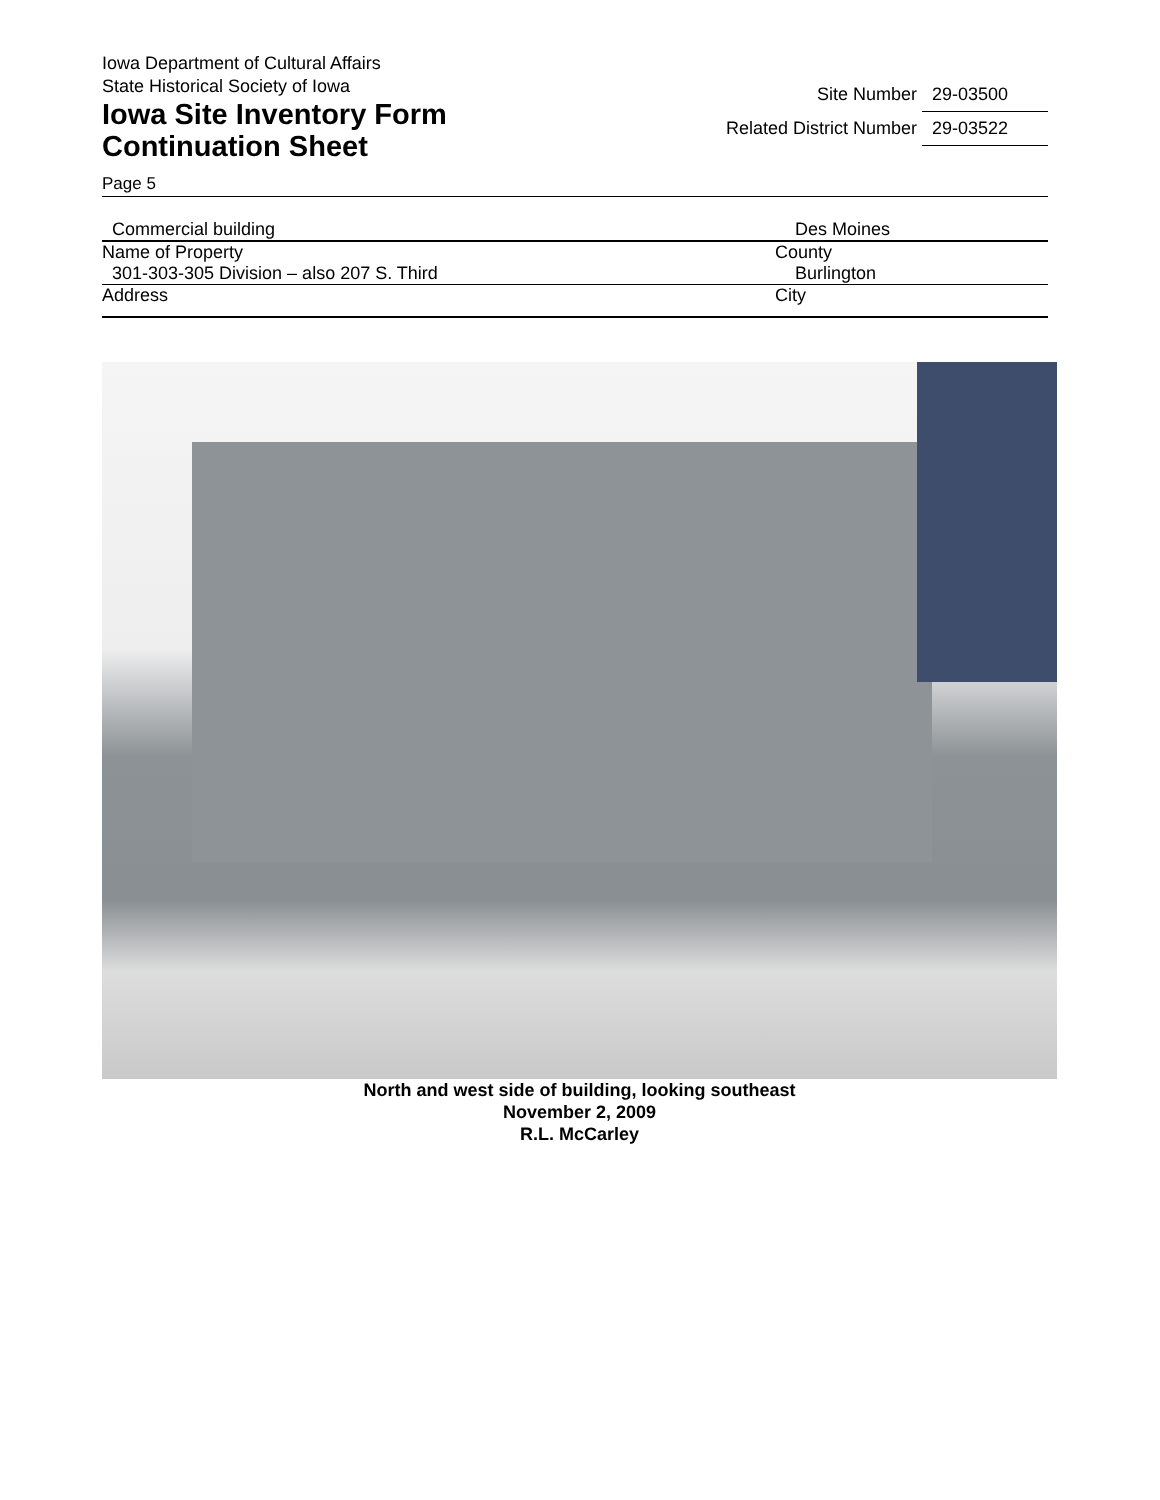Iowa Department of Cultural Affairs
State Historical Society of Iowa
Iowa Site Inventory Form
Continuation Sheet
Site Number 29-03500
Related District Number 29-03522
Page 5
Commercial building Des Moines
Name of Property County
301-303-305 Division – also 207 S. Third Burlington
Address City
North and west side of building, looking southeast
November 2, 2009
R.L. McCarley